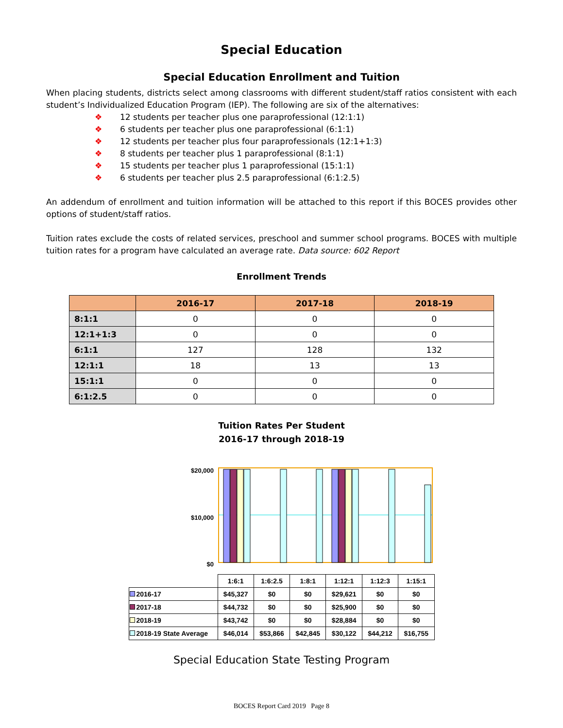Special Education
Special Education Enrollment and Tuition
When placing students, districts select among classrooms with different student/staff ratios consistent with each student’s Individualized Education Program (IEP). The following are six of the alternatives:
❖ 12 students per teacher plus one paraprofessional (12:1:1)
❖ 6 students per teacher plus one paraprofessional (6:1:1)
❖ 12 students per teacher plus four paraprofessionals (12:1+1:3)
❖ 8 students per teacher plus 1 paraprofessional (8:1:1)
❖ 15 students per teacher plus 1 paraprofessional (15:1:1)
❖ 6 students per teacher plus 2.5 paraprofessional (6:1:2.5)
An addendum of enrollment and tuition information will be attached to this report if this BOCES provides other options of student/staff ratios.
Tuition rates exclude the costs of related services, preschool and summer school programs. BOCES with multiple tuition rates for a program have calculated an average rate. Data source: 602 Report
Enrollment Trends
| | 2016-17 | 2017-18 | 2018-19 |
| --- | --- | --- | --- |
| 8:1:1 | 0 | 0 | 0 |
| 12:1+1:3 | 0 | 0 | 0 |
| 6:1:1 | 127 | 128 | 132 |
| 12:1:1 | 18 | 13 | 13 |
| 15:1:1 | 0 | 0 | 0 |
| 6:1:2.5 | 0 | 0 | 0 |
Tuition Rates Per Student
2016-17 through 2018-19
$20,000
$10,000
$0
| | 1:6:1 | 1:6:2.5 | 1:8:1 | 1:12:1 | 1:12:3 | 1:15:1 |
| 2016-17 | $45,327 | $0 | $0 | $29,621 | $0 | $0 |
| 2017-18 | $44,732 | $0 | $0 | $25,900 | $0 | $0 |
| 2018-19 | $43,742 | $0 | $0 | $28,884 | $0 | $0 |
| 2018-19 State Average | $46,014 | $53,866 | $42,845 | $30,122 | $44,212 | $16,755 |
Special Education State Testing Program
BOCES Report Card 2019 Page 8